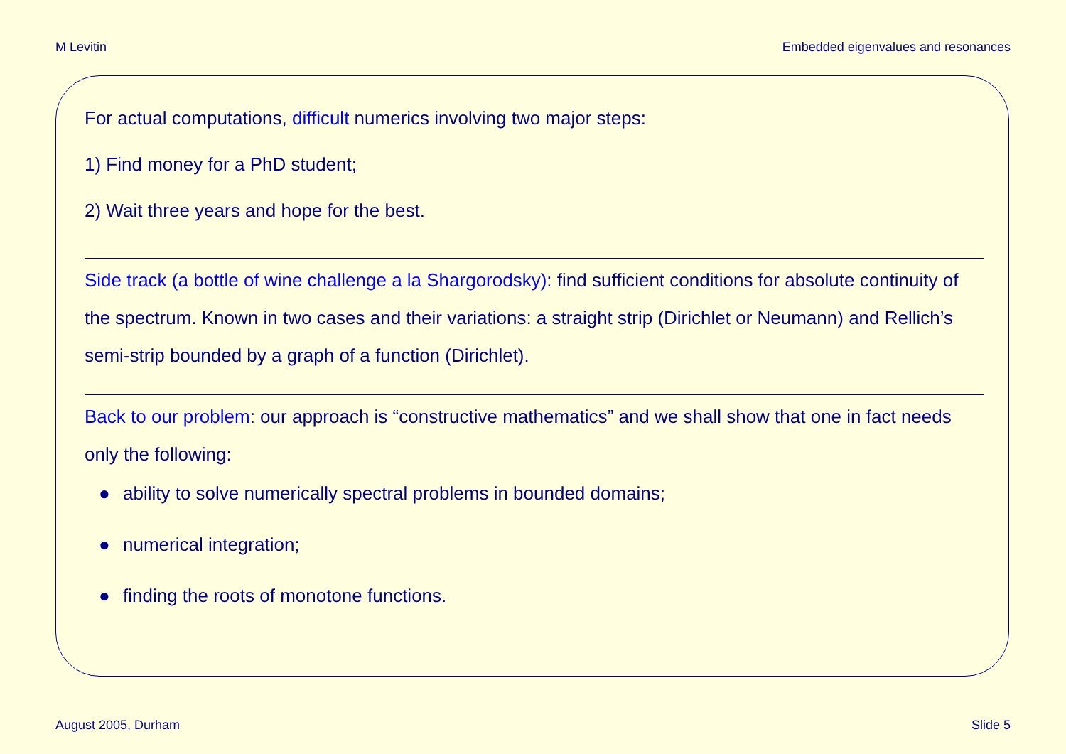M Levitin Embedded eigenvalues and resonances
For actual computations, difficult numerics involving two major steps:
1) Find money for a PhD student;
2) Wait three years and hope for the best.
Side track (a bottle of wine challenge a la Shargorodsky): find sufficient conditions for absolute continuity of the spectrum. Known in two cases and their variations: a straight strip (Dirichlet or Neumann) and Rellich’s semi-strip bounded by a graph of a function (Dirichlet).
Back to our problem: our approach is “constructive mathematics” and we shall show that one in fact needs only the following:
● ability to solve numerically spectral problems in bounded domains;
● numerical integration;
● finding the roots of monotone functions.
August 2005, Durham Slide 5